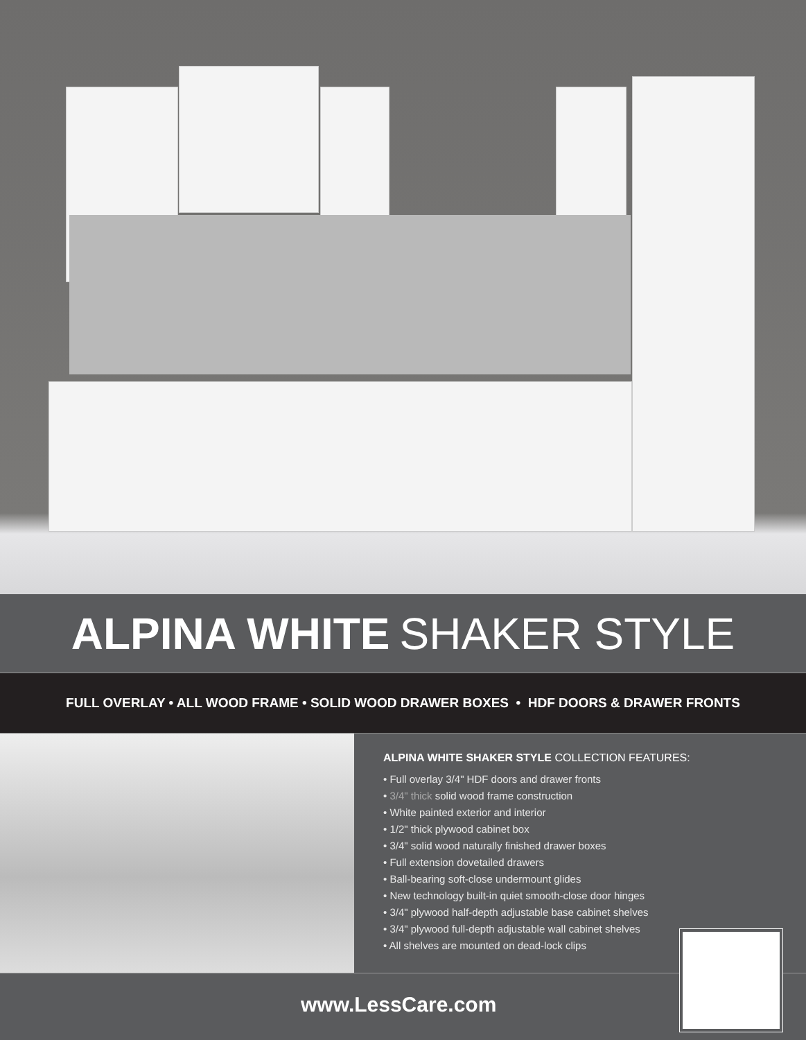ALPINA WHITE SHAKER STYLE
FULL OVERLAY • ALL WOOD FRAME • SOLID WOOD DRAWER BOXES • HDF DOORS & DRAWER FRONTS
ALPINA WHITE SHAKER STYLE COLLECTION FEATURES:
• Full overlay 3/4" HDF doors and drawer fronts
• 3/4" thick solid wood frame construction
• White painted exterior and interior
• 1/2" thick plywood cabinet box
• 3/4" solid wood naturally finished drawer boxes
• Full extension dovetailed drawers
• Ball-bearing soft-close undermount glides
• New technology built-in quiet smooth-close door hinges
• 3/4" plywood half-depth adjustable base cabinet shelves
• 3/4" plywood full-depth adjustable wall cabinet shelves
• All shelves are mounted on dead-lock clips
www.LessCare.com